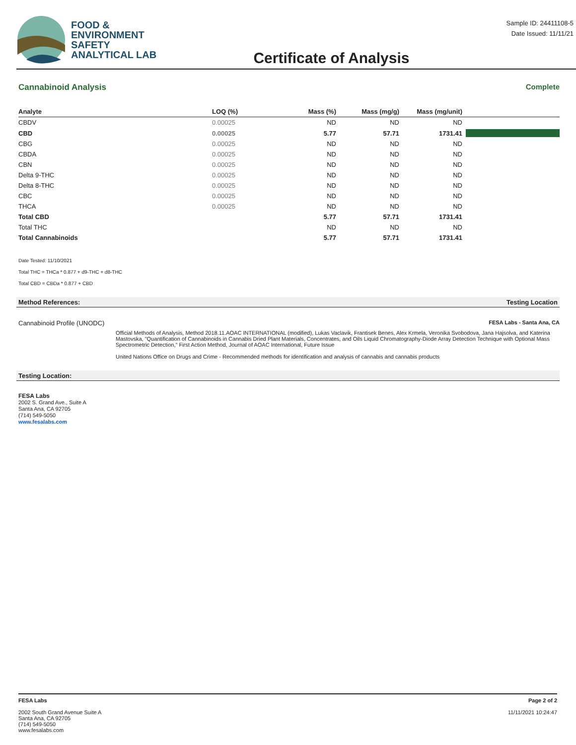FOOD &
ENVIRONMENT
SAFETY
ANALYTICAL LAB
Certificate of Analysis
Sample ID: 24411108-5
Date Issued: 11/11/21
Cannabinoid Analysis Complete
| Analyte | LOQ (%) | Mass (%) | Mass (mg/g) | Mass (mg/unit) | |
| --- | --- | --- | --- | --- | --- |
| CBDV | 0.00025 | ND | ND | ND | |
| CBD | 0.00025 | 5.77 | 57.71 | 1731.41 | |
| CBG | 0.00025 | ND | ND | ND | |
| CBDA | 0.00025 | ND | ND | ND | |
| CBN | 0.00025 | ND | ND | ND | |
| Delta 9-THC | 0.00025 | ND | ND | ND | |
| Delta 8-THC | 0.00025 | ND | ND | ND | |
| CBC | 0.00025 | ND | ND | ND | |
| THCA | 0.00025 | ND | ND | ND | |
| Total CBD | | 5.77 | 57.71 | 1731.41 | |
| Total THC | | ND | ND | ND | |
| Total Cannabinoids | | 5.77 | 57.71 | 1731.41 | |
Date Tested: 11/10/2021
Total THC = THCa * 0.877 + d9-THC + d8-THC
Total CBD = CBDa * 0.877 + CBD
Method References: Testing Location
Cannabinoid Profile (UNODC) FESA Labs - Santa Ana, CA
Official Methods of Analysis, Method 2018.11.AOAC INTERNATIONAL (modified), Lukas Vaclavik, Frantisek Benes, Alex Krmela, Veronika Svobodova, Jana Hajsolva, and Katerina Mastovska, "Quantification of Cannabinoids in Cannabis Dried Plant Materials, Concentrates, and Oils Liquid Chromatography-Diode Array Detection Technique with Optional Mass Spectrometric Detection," First Action Method, Journal of AOAC International, Future Issue
United Nations Office on Drugs and Crime - Recommended methods for identification and analysis of cannabis and cannabis products
Testing Location:
FESA Labs
2002 S. Grand Ave., Suite A
Santa Ana, CA 92705
(714) 549-5050
www.fesalabs.com
FESA Labs
2002 South Grand Avenue Suite A
Santa Ana, CA 92705
(714) 549-5050
www.fesalabs.com
Page 2 of 2
11/11/2021 10:24:47